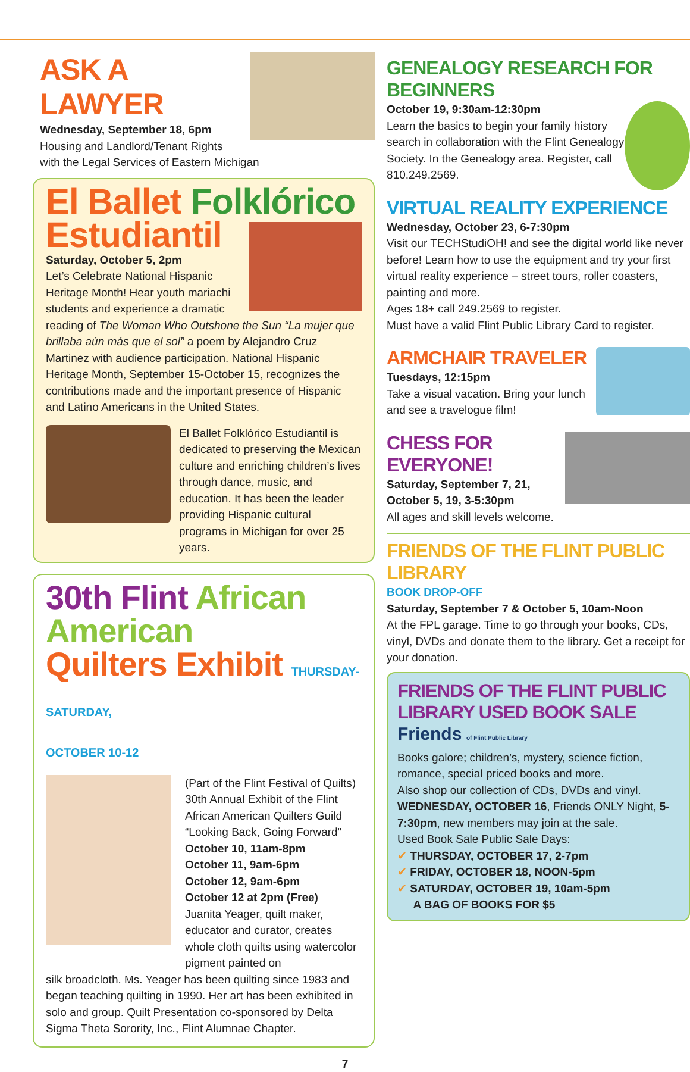ASK A LAWYER
Wednesday, September 18, 6pm
Housing and Landlord/Tenant Rights
with the Legal Services of Eastern Michigan
El Ballet Folklórico
Estudiantil
Saturday, October 5, 2pm
Let’s Celebrate National Hispanic Heritage Month! Hear youth mariachi students and experience a dramatic reading of The Woman Who Outshone the Sun “La mujer que brillaba aún más que el sol” a poem by Alejandro Cruz Martinez with audience participation. National Hispanic Heritage Month, September 15-October 15, recognizes the contributions made and the important presence of Hispanic and Latino Americans in the United States.
El Ballet Folklórico Estudiantil is dedicated to preserving the Mexican culture and enriching children’s lives through dance, music, and education. It has been the leader providing Hispanic cultural programs in Michigan for over 25 years.
30th Flint African American
Quilters Exhibit THURSDAY-SATURDAY,
OCTOBER 10-12
(Part of the Flint Festival of Quilts) 30th Annual Exhibit of the Flint African American Quilters Guild “Looking Back, Going Forward”
October 10, 11am-8pm
October 11, 9am-6pm
October 12, 9am-6pm
October 12 at 2pm (Free)
Juanita Yeager, quilt maker, educator and curator, creates whole cloth quilts using watercolor pigment painted on
silk broadcloth. Ms. Yeager has been quilting since 1983 and began teaching quilting in 1990. Her art has been exhibited in solo and group. Quilt Presentation co-sponsored by Delta Sigma Theta Sorority, Inc., Flint Alumnae Chapter.
GENEALOGY RESEARCH FOR BEGINNERS
October 19, 9:30am-12:30pm
Learn the basics to begin your family history search in collaboration with the Flint Genealogy Society. In the Genealogy area. Register, call 810.249.2569.
VIRTUAL REALITY EXPERIENCE
Wednesday, October 23, 6-7:30pm
Visit our TECHStudiOH! and see the digital world like never before! Learn how to use the equipment and try your first virtual reality experience – street tours, roller coasters, painting and more.
Ages 18+ call 249.2569 to register.
Must have a valid Flint Public Library Card to register.
ARMCHAIR TRAVELER
Tuesdays, 12:15pm
Take a visual vacation. Bring your lunch and see a travelogue film!
CHESS FOR EVERYONE!
Saturday, September 7, 21, October 5, 19, 3-5:30pm
All ages and skill levels welcome.
FRIENDS OF THE FLINT PUBLIC LIBRARY
BOOK DROP-OFF
Saturday, September 7 & October 5, 10am-Noon
At the FPL garage. Time to go through your books, CDs, vinyl, DVDs and donate them to the library. Get a receipt for your donation.
FRIENDS OF THE FLINT PUBLIC
LIBRARY USED BOOK SALE Friends of Flint Public Library
Books galore; children’s, mystery, science fiction, romance, special priced books and more.
Also shop our collection of CDs, DVDs and vinyl.
WEDNESDAY, OCTOBER 16, Friends ONLY Night, 5-7:30pm, new members may join at the sale.
Used Book Sale Public Sale Days:
✔ THURSDAY, OCTOBER 17, 2-7pm
✔ FRIDAY, OCTOBER 18, NOON-5pm
✔ SATURDAY, OCTOBER 19, 10am-5pm
A BAG OF BOOKS FOR $5
7